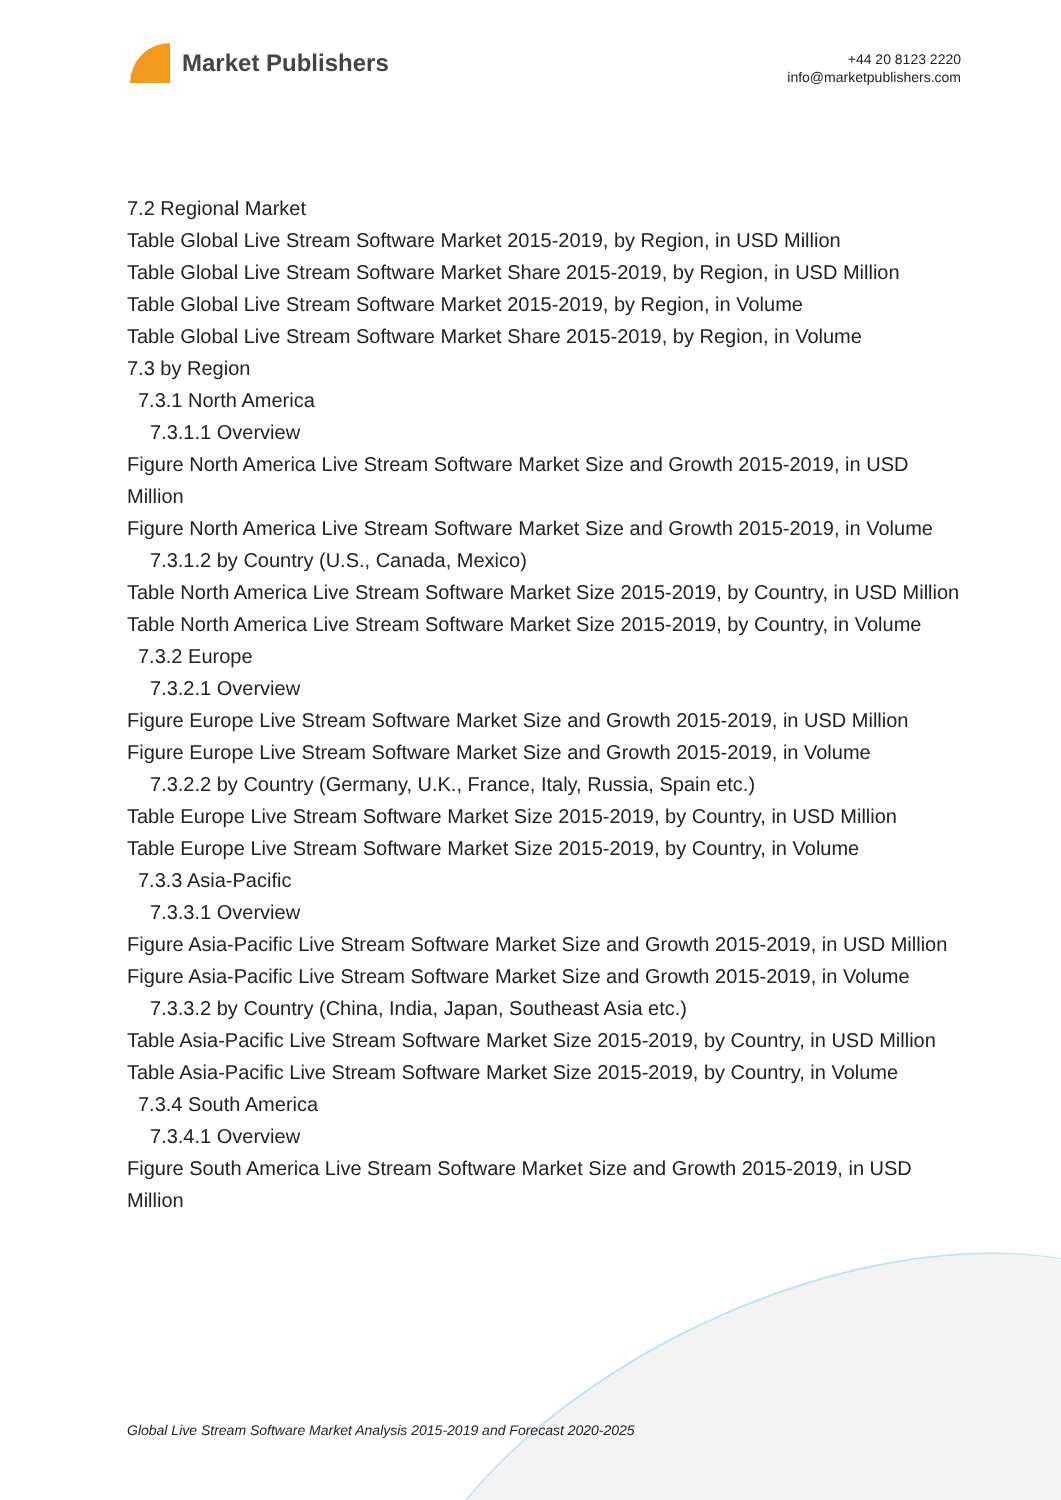Market Publishers
+44 20 8123 2220
info@marketpublishers.com
7.2 Regional Market
Table Global Live Stream Software Market 2015-2019, by Region, in USD Million
Table Global Live Stream Software Market Share 2015-2019, by Region, in USD Million
Table Global Live Stream Software Market 2015-2019, by Region, in Volume
Table Global Live Stream Software Market Share 2015-2019, by Region, in Volume
7.3 by Region
7.3.1 North America
7.3.1.1 Overview
Figure North America Live Stream Software Market Size and Growth 2015-2019, in USD Million
Figure North America Live Stream Software Market Size and Growth 2015-2019, in Volume
7.3.1.2 by Country (U.S., Canada, Mexico)
Table North America Live Stream Software Market Size 2015-2019, by Country, in USD Million
Table North America Live Stream Software Market Size 2015-2019, by Country, in Volume
7.3.2 Europe
7.3.2.1 Overview
Figure Europe Live Stream Software Market Size and Growth 2015-2019, in USD Million
Figure Europe Live Stream Software Market Size and Growth 2015-2019, in Volume
7.3.2.2 by Country (Germany, U.K., France, Italy, Russia, Spain etc.)
Table Europe Live Stream Software Market Size 2015-2019, by Country, in USD Million
Table Europe Live Stream Software Market Size 2015-2019, by Country, in Volume
7.3.3 Asia-Pacific
7.3.3.1 Overview
Figure Asia-Pacific Live Stream Software Market Size and Growth 2015-2019, in USD Million
Figure Asia-Pacific Live Stream Software Market Size and Growth 2015-2019, in Volume
7.3.3.2 by Country (China, India, Japan, Southeast Asia etc.)
Table Asia-Pacific Live Stream Software Market Size 2015-2019, by Country, in USD Million
Table Asia-Pacific Live Stream Software Market Size 2015-2019, by Country, in Volume
7.3.4 South America
7.3.4.1 Overview
Figure South America Live Stream Software Market Size and Growth 2015-2019, in USD Million
Global Live Stream Software Market Analysis 2015-2019 and Forecast 2020-2025